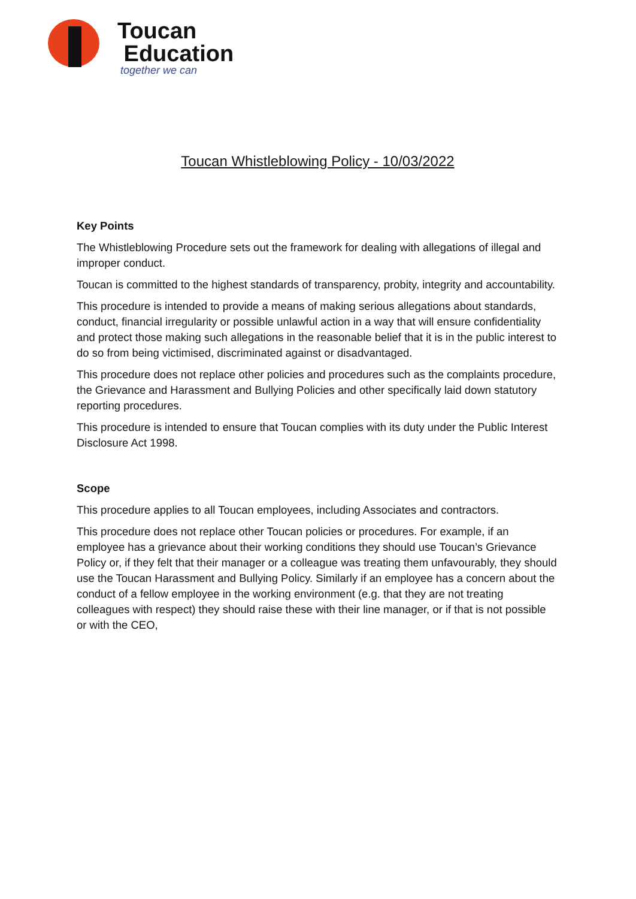Toucan
Education
together we can
Toucan Whistleblowing Policy - 10/03/2022
Key Points
The Whistleblowing Procedure sets out the framework for dealing with allegations of illegal and improper conduct.
Toucan is committed to the highest standards of transparency, probity, integrity and accountability.
This procedure is intended to provide a means of making serious allegations about standards, conduct, financial irregularity or possible unlawful action in a way that will ensure confidentiality and protect those making such allegations in the reasonable belief that it is in the public interest to do so from being victimised, discriminated against or disadvantaged.
This procedure does not replace other policies and procedures such as the complaints procedure, the Grievance and Harassment and Bullying Policies and other specifically laid down statutory reporting procedures.
This procedure is intended to ensure that Toucan complies with its duty under the Public Interest Disclosure Act 1998.
Scope
This procedure applies to all Toucan employees, including Associates and contractors.
This procedure does not replace other Toucan policies or procedures. For example, if an employee has a grievance about their working conditions they should use Toucan’s Grievance Policy or, if they felt that their manager or a colleague was treating them unfavourably, they should use the Toucan Harassment and Bullying Policy. Similarly if an employee has a concern about the conduct of a fellow employee in the working environment (e.g. that they are not treating colleagues with respect) they should raise these with their line manager, or if that is not possible or with the CEO,